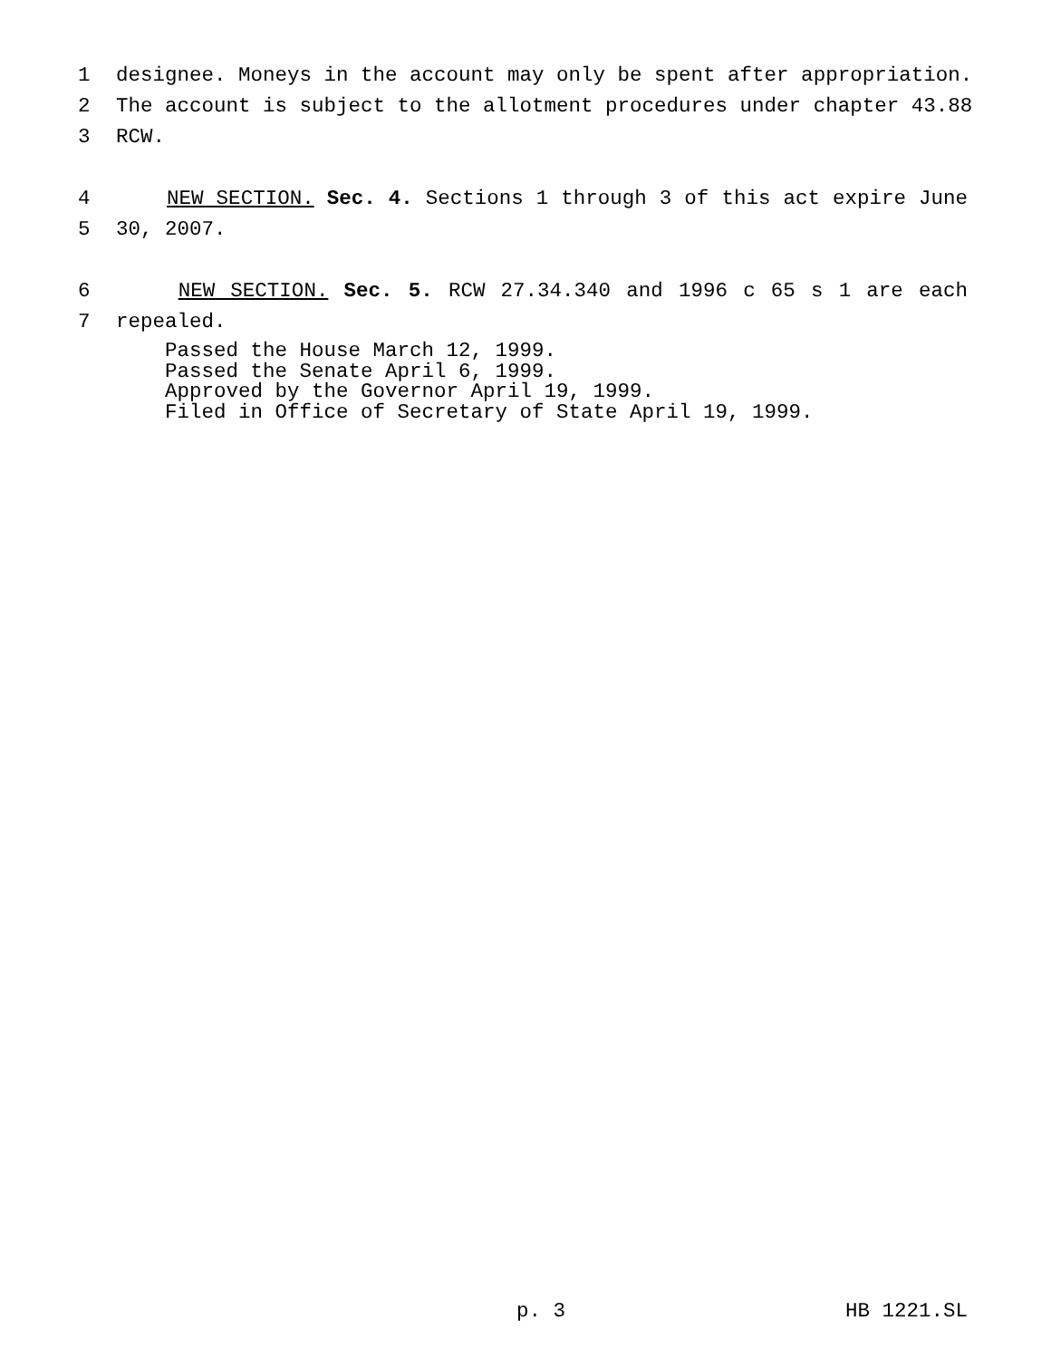1 designee. Moneys in the account may only be spent after appropriation.
2 The account is subject to the allotment procedures under chapter 43.88
3 RCW.
4 NEW SECTION. Sec. 4. Sections 1 through 3 of this act expire June
5 30, 2007.
6 NEW SECTION. Sec. 5. RCW 27.34.340 and 1996 c 65 s 1 are each
7 repealed.
Passed the House March 12, 1999.
Passed the Senate April 6, 1999.
Approved by the Governor April 19, 1999.
Filed in Office of Secretary of State April 19, 1999.
p. 3 HB 1221.SL